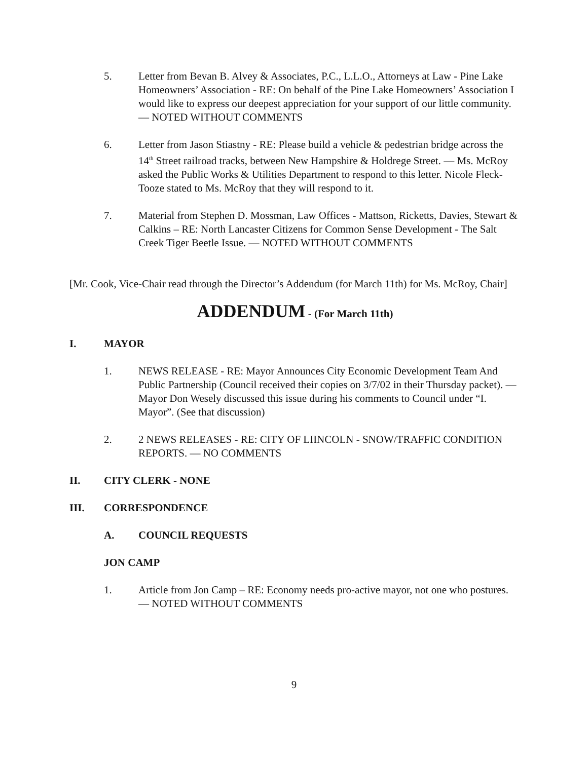5. Letter from Bevan B. Alvey & Associates, P.C., L.L.O., Attorneys at Law - Pine Lake Homeowners’ Association - RE: On behalf of the Pine Lake Homeowners’ Association I would like to express our deepest appreciation for your support of our little community. — NOTED WITHOUT COMMENTS
6. Letter from Jason Stiastny - RE: Please build a vehicle & pedestrian bridge across the 14<sup>th</sup> Street railroad tracks, between New Hampshire & Holdrege Street. — Ms. McRoy asked the Public Works & Utilities Department to respond to this letter. Nicole Fleck-Tooze stated to Ms. McRoy that they will respond to it.
7. Material from Stephen D. Mossman, Law Offices - Mattson, Ricketts, Davies, Stewart & Calkins – RE: North Lancaster Citizens for Common Sense Development - The Salt Creek Tiger Beetle Issue. — NOTED WITHOUT COMMENTS
[Mr. Cook, Vice-Chair read through the Director’s Addendum (for March 11th) for Ms. McRoy, Chair]
ADDENDUM - (For March 11th)
I. MAYOR
1. NEWS RELEASE - RE: Mayor Announces City Economic Development Team And Public Partnership (Council received their copies on 3/7/02 in their Thursday packet). — Mayor Don Wesely discussed this issue during his comments to Council under “I. Mayor”. (See that discussion)
2. 2 NEWS RELEASES - RE: CITY OF LIINCOLN - SNOW/TRAFFIC CONDITION REPORTS. — NO COMMENTS
II. CITY CLERK - NONE
III. CORRESPONDENCE
A. COUNCIL REQUESTS
JON CAMP
1. Article from Jon Camp – RE: Economy needs pro-active mayor, not one who postures. — NOTED WITHOUT COMMENTS
9